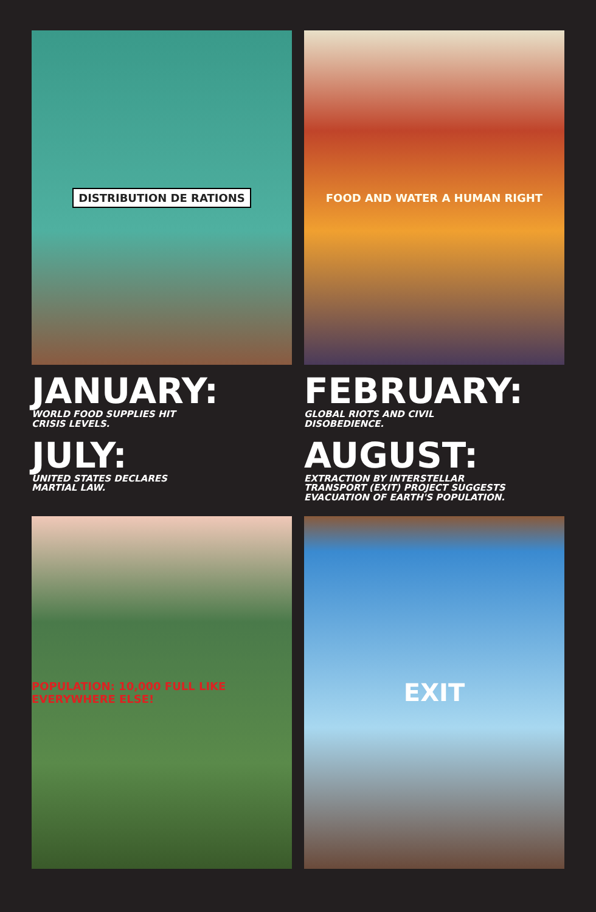DISTRIBUTION DE RATIONS
JANUARY:
WORLD FOOD SUPPLIES HIT
CRISIS LEVELS.
JULY:
UNITED STATES DECLARES
MARTIAL LAW.
FOOD AND WATER A HUMAN RIGHT
FEBRUARY:
GLOBAL RIOTS AND CIVIL
DISOBEDIENCE.
AUGUST:
EXTRACTION BY INTERSTELLAR
TRANSPORT (EXIT) PROJECT SUGGESTS
EVACUATION OF EARTH'S POPULATION.
POPULATION: 10,000 FULL LIKE EVERYWHERE ELSE!
EXIT